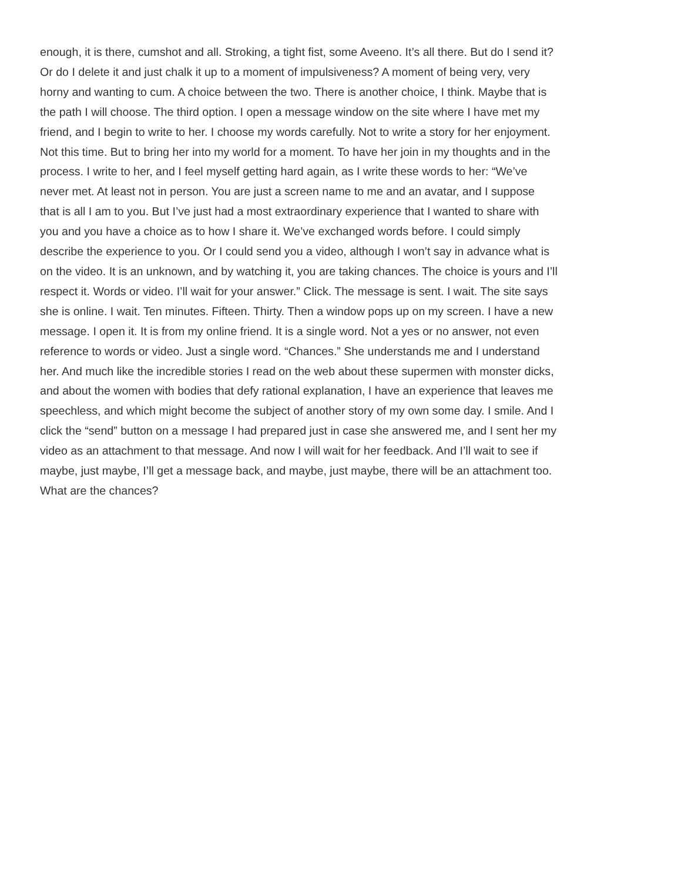enough, it is there, cumshot and all. Stroking, a tight fist, some Aveeno. It’s all there. But do I send it?
Or do I delete it and just chalk it up to a moment of impulsiveness? A moment of being very, very
horny and wanting to cum. A choice between the two. There is another choice, I think. Maybe that is
the path I will choose. The third option. I open a message window on the site where I have met my
friend, and I begin to write to her. I choose my words carefully. Not to write a story for her enjoyment.
Not this time. But to bring her into my world for a moment. To have her join in my thoughts and in the
process. I write to her, and I feel myself getting hard again, as I write these words to her: “We’ve
never met. At least not in person. You are just a screen name to me and an avatar, and I suppose
that is all I am to you. But I’ve just had a most extraordinary experience that I wanted to share with
you and you have a choice as to how I share it. We’ve exchanged words before. I could simply
describe the experience to you. Or I could send you a video, although I won’t say in advance what is
on the video. It is an unknown, and by watching it, you are taking chances. The choice is yours and I’ll
respect it. Words or video. I’ll wait for your answer.” Click. The message is sent. I wait. The site says
she is online. I wait. Ten minutes. Fifteen. Thirty. Then a window pops up on my screen. I have a new
message. I open it. It is from my online friend. It is a single word. Not a yes or no answer, not even
reference to words or video. Just a single word. “Chances.” She understands me and I understand
her. And much like the incredible stories I read on the web about these supermen with monster dicks,
and about the women with bodies that defy rational explanation, I have an experience that leaves me
speechless, and which might become the subject of another story of my own some day. I smile. And I
click the “send” button on a message I had prepared just in case she answered me, and I sent her my
video as an attachment to that message. And now I will wait for her feedback. And I’ll wait to see if
maybe, just maybe, I’ll get a message back, and maybe, just maybe, there will be an attachment too.
What are the chances?